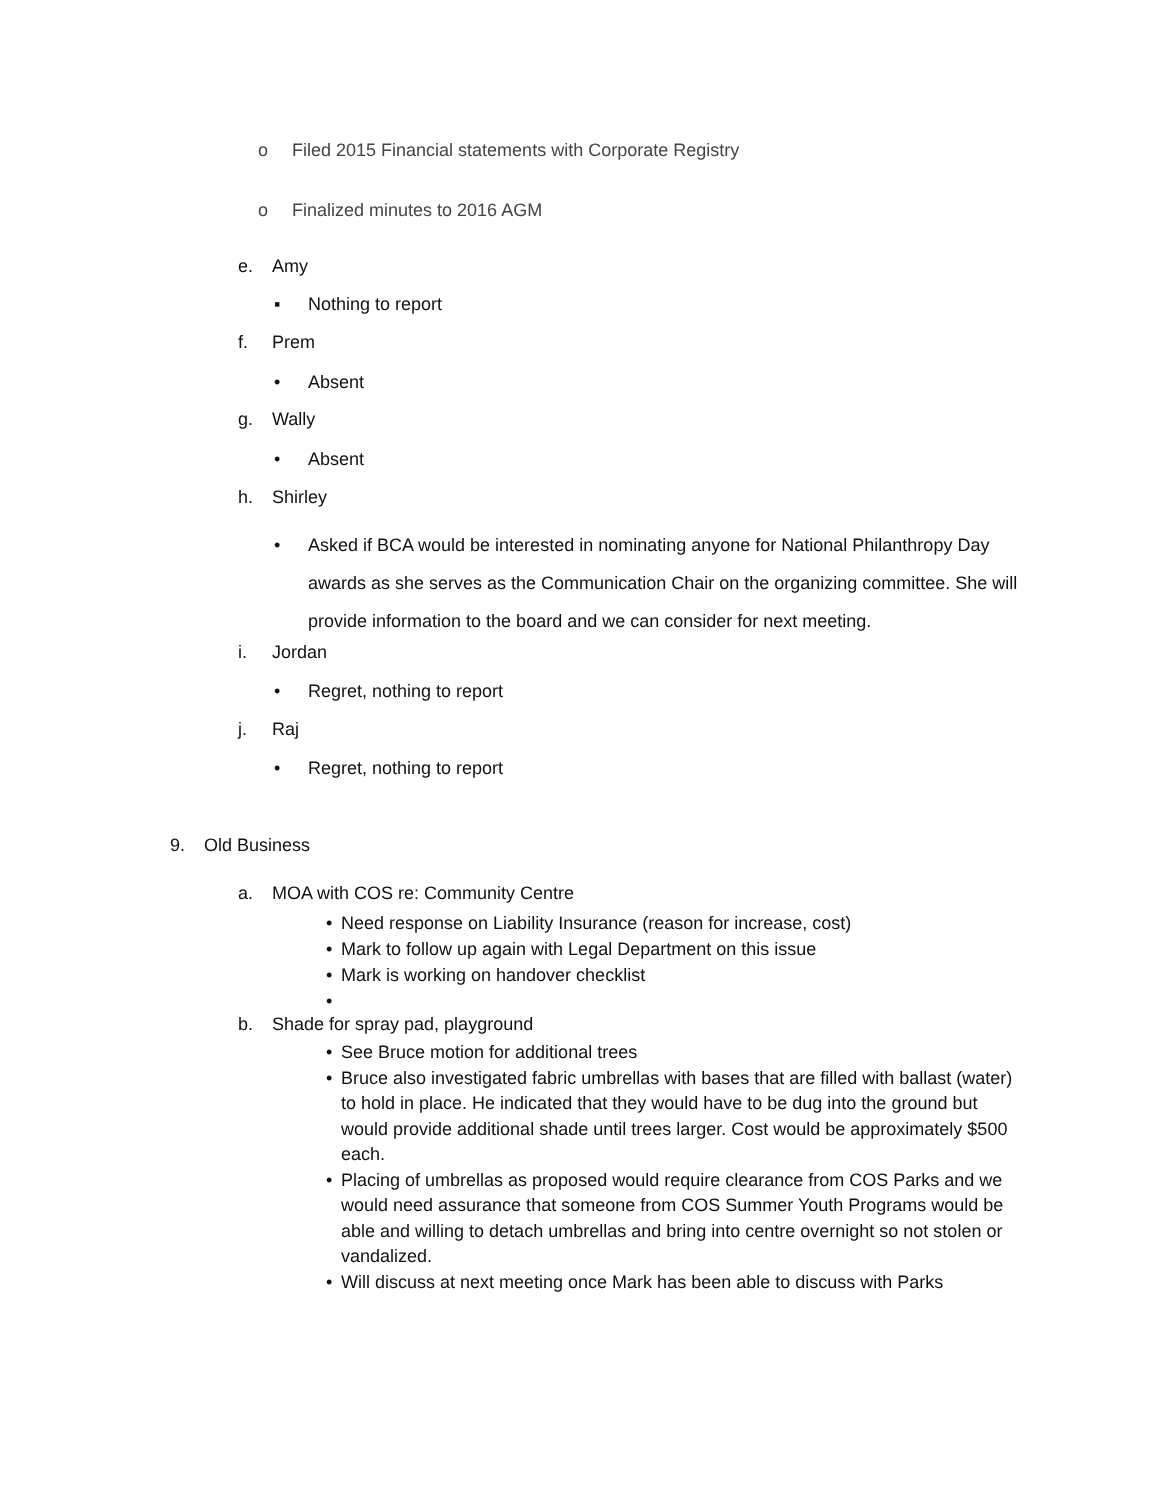o Filed 2015 Financial statements with Corporate Registry
o Finalized minutes to 2016 AGM
e. Amy
▪ Nothing to report
f. Prem
• Absent
g. Wally
• Absent
h. Shirley
• Asked if BCA would be interested in nominating anyone for National Philanthropy Day awards as she serves as the Communication Chair on the organizing committee. She will provide information to the board and we can consider for next meeting.
i. Jordan
• Regret, nothing to report
j. Raj
• Regret, nothing to report
9. Old Business
a. MOA with COS re: Community Centre
• Need response on Liability Insurance (reason for increase, cost)
• Mark to follow up again with Legal Department on this issue
• Mark is working on handover checklist
•
b. Shade for spray pad, playground
• See Bruce motion for additional trees
• Bruce also investigated fabric umbrellas with bases that are filled with ballast (water) to hold in place. He indicated that they would have to be dug into the ground but would provide additional shade until trees larger. Cost would be approximately $500 each.
• Placing of umbrellas as proposed would require clearance from COS Parks and we would need assurance that someone from COS Summer Youth Programs would be able and willing to detach umbrellas and bring into centre overnight so not stolen or vandalized.
• Will discuss at next meeting once Mark has been able to discuss with Parks